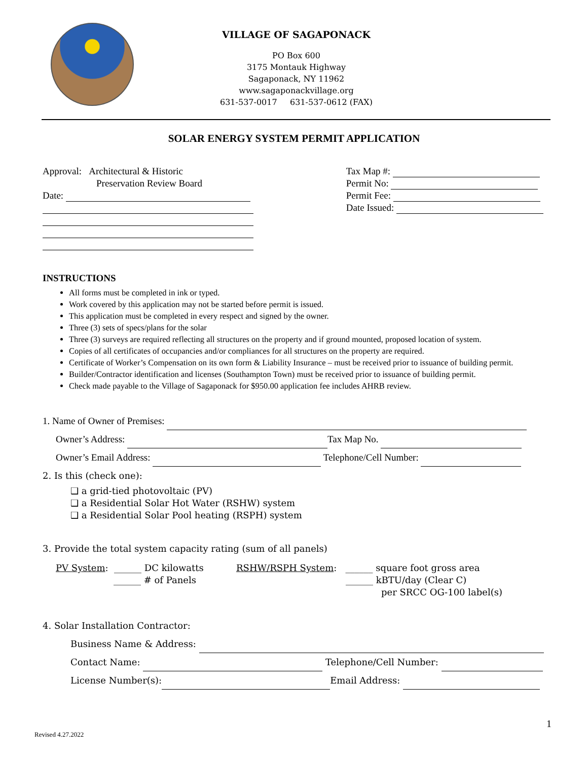VILLAGE OF SAGAPONACK
PO Box 600
3175 Montauk Highway
Sagaponack, NY 11962
www.sagaponackvillage.org
631-537-0017 631-537-0612 (FAX)
SOLAR ENERGY SYSTEM PERMIT APPLICATION
Approval: Architectural & Historic
Preservation Review Board
Date:
Tax Map #:
Permit No:
Permit Fee:
Date Issued:
INSTRUCTIONS
All forms must be completed in ink or typed.
Work covered by this application may not be started before permit is issued.
This application must be completed in every respect and signed by the owner.
Three (3) sets of specs/plans for the solar
Three (3) surveys are required reflecting all structures on the property and if ground mounted, proposed location of system.
Copies of all certificates of occupancies and/or compliances for all structures on the property are required.
Certificate of Worker’s Compensation on its own form & Liability Insurance – must be received prior to issuance of building permit.
Builder/Contractor identification and licenses (Southampton Town) must be received prior to issuance of building permit.
Check made payable to the Village of Sagaponack for $950.00 application fee includes AHRB review.
1. Name of Owner of Premises:
Owner’s Address: Tax Map No.
Owner’s Email Address: Telephone/Cell Number:
2. Is this (check one):
❑ a grid-tied photovoltaic (PV)
❑ a Residential Solar Hot Water (RSHW) system
❑ a Residential Solar Pool heating (RSPH) system
3. Provide the total system capacity rating (sum of all panels)
PV System: ______ DC kilowatts
______ # of Panels
RSHW/RSPH System: ______ square foot gross area
______ kBTU/day (Clear C)
per SRCC OG-100 label(s)
4. Solar Installation Contractor:
Business Name & Address:
Contact Name: Telephone/Cell Number:
License Number(s): Email Address:
Revised 4.27.2022
1